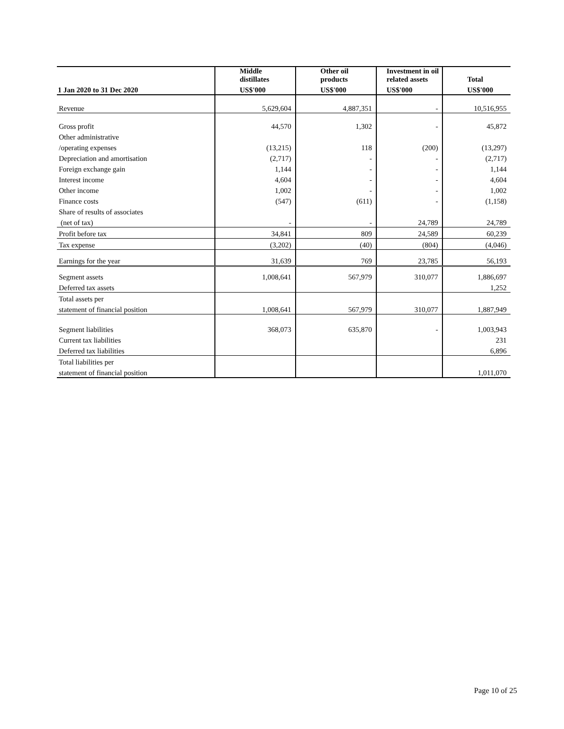| | Middle distillates | Other oil products | Investment in oil related assets | Total |
| --- | --- | --- | --- | --- |
| 1 Jan 2020 to 31 Dec 2020 | US$'000 | US$'000 | US$'000 | US$'000 |
| Revenue | 5,629,604 | 4,887,351 | - | 10,516,955 |
| Gross profit | 44,570 | 1,302 | - | 45,872 |
| Other administrative | | | | |
| /operating expenses | (13,215) | 118 | (200) | (13,297) |
| Depreciation and amortisation | (2,717) | - | - | (2,717) |
| Foreign exchange gain | 1,144 | - | - | 1,144 |
| Interest income | 4,604 | - | - | 4,604 |
| Other income | 1,002 | - | - | 1,002 |
| Finance costs | (547) | (611) | - | (1,158) |
| Share of results of associates | | | | |
| (net of tax) | - | - | 24,789 | 24,789 |
| Profit before tax | 34,841 | 809 | 24,589 | 60,239 |
| Tax expense | (3,202) | (40) | (804) | (4,046) |
| Earnings for the year | 31,639 | 769 | 23,785 | 56,193 |
| Segment assets | 1,008,641 | 567,979 | 310,077 | 1,886,697 |
| Deferred tax assets | | | | 1,252 |
| Total assets per | | | | |
| statement of financial position | 1,008,641 | 567,979 | 310,077 | 1,887,949 |
| Segment liabilities | 368,073 | 635,870 | - | 1,003,943 |
| Current tax liabilities | | | | 231 |
| Deferred tax liabilities | | | | 6,896 |
| Total liabilities per | | | | |
| statement of financial position | | | | 1,011,070 |
Page 10 of 25